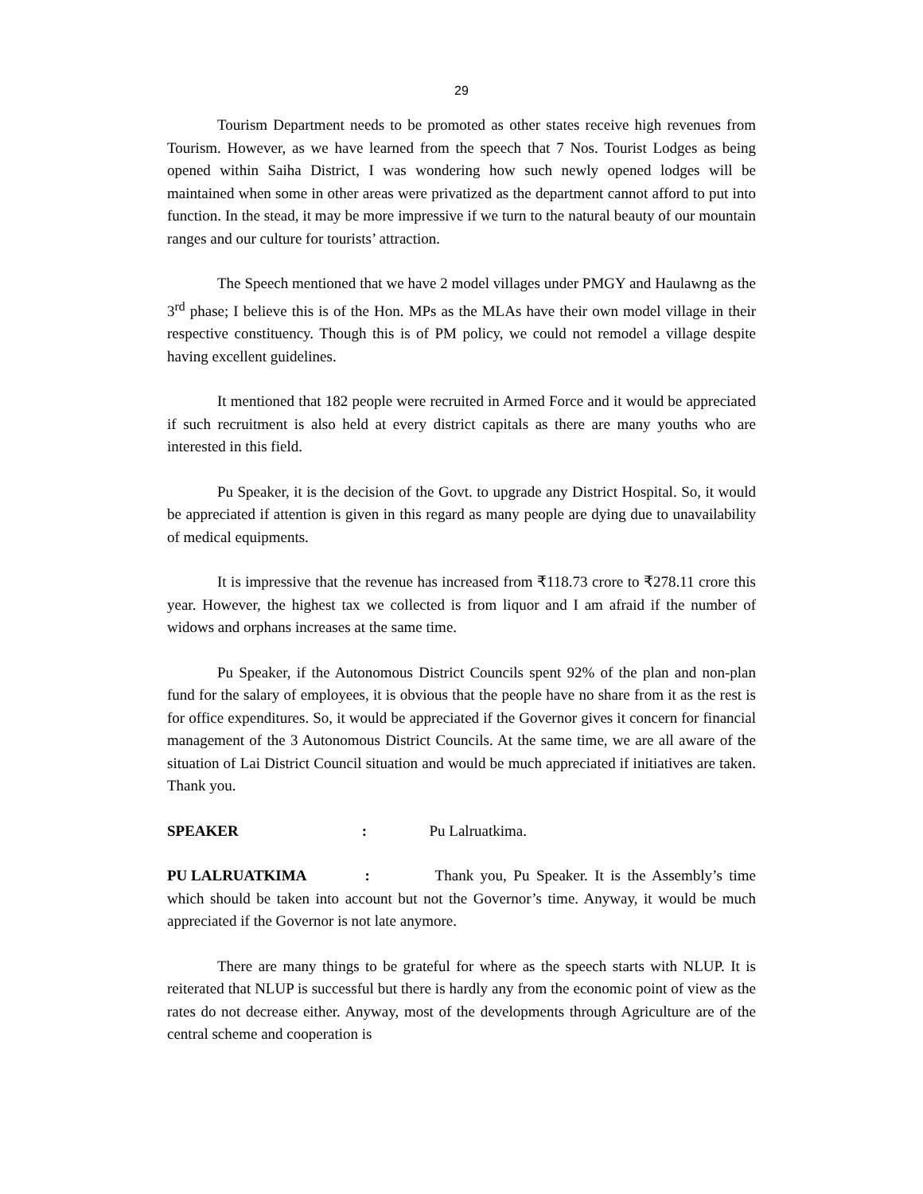29
Tourism Department needs to be promoted as other states receive high revenues from Tourism. However, as we have learned from the speech that 7 Nos. Tourist Lodges as being opened within Saiha District, I was wondering how such newly opened lodges will be maintained when some in other areas were privatized as the department cannot afford to put into function. In the stead, it may be more impressive if we turn to the natural beauty of our mountain ranges and our culture for tourists’ attraction.
The Speech mentioned that we have 2 model villages under PMGY and Haulawng as the 3<sup>rd</sup> phase; I believe this is of the Hon. MPs as the MLAs have their own model village in their respective constituency. Though this is of PM policy, we could not remodel a village despite having excellent guidelines.
It mentioned that 182 people were recruited in Armed Force and it would be appreciated if such recruitment is also held at every district capitals as there are many youths who are interested in this field.
Pu Speaker, it is the decision of the Govt. to upgrade any District Hospital. So, it would be appreciated if attention is given in this regard as many people are dying due to unavailability of medical equipments.
It is impressive that the revenue has increased from ₹118.73 crore to ₹278.11 crore this year. However, the highest tax we collected is from liquor and I am afraid if the number of widows and orphans increases at the same time.
Pu Speaker, if the Autonomous District Councils spent 92% of the plan and non-plan fund for the salary of employees, it is obvious that the people have no share from it as the rest is for office expenditures. So, it would be appreciated if the Governor gives it concern for financial management of the 3 Autonomous District Councils. At the same time, we are all aware of the situation of Lai District Council situation and would be much appreciated if initiatives are taken. Thank you.
SPEAKER : Pu Lalruatkima.
PU LALRUATKIMA : Thank you, Pu Speaker. It is the Assembly’s time which should be taken into account but not the Governor’s time. Anyway, it would be much appreciated if the Governor is not late anymore.
There are many things to be grateful for where as the speech starts with NLUP. It is reiterated that NLUP is successful but there is hardly any from the economic point of view as the rates do not decrease either. Anyway, most of the developments through Agriculture are of the central scheme and cooperation is